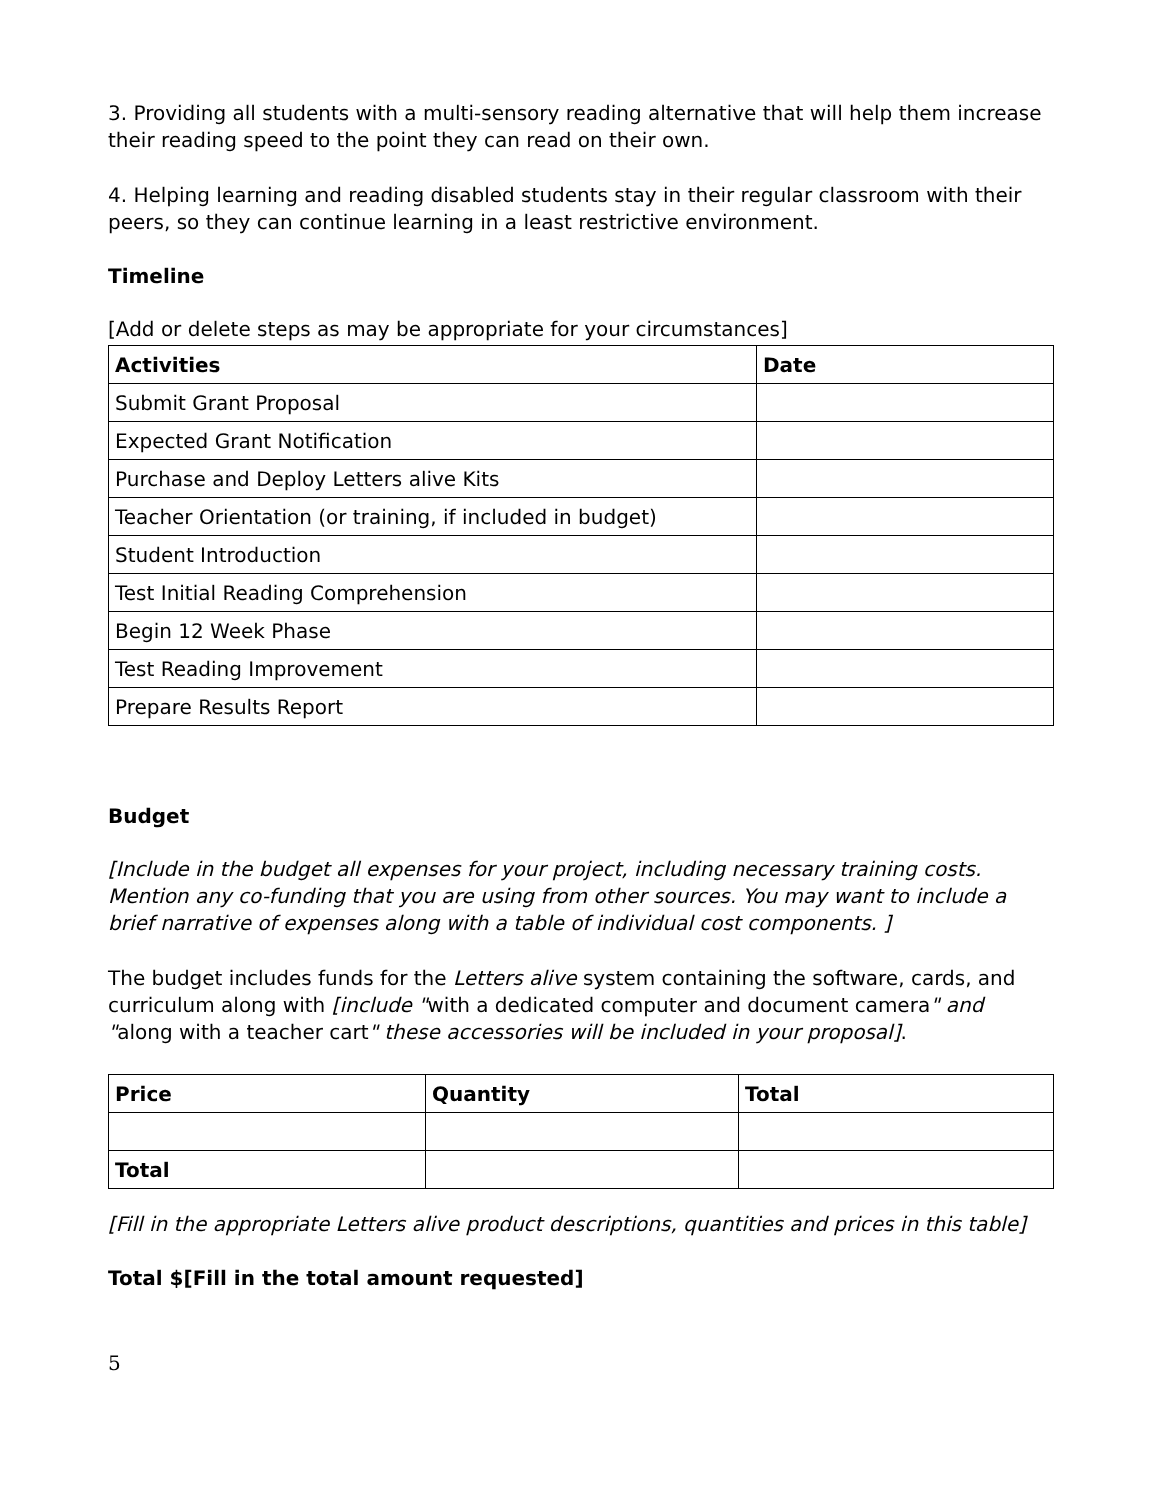3. Providing all students with a multi-sensory reading alternative that will help them increase their reading speed to the point they can read on their own.
4. Helping learning and reading disabled students stay in their regular classroom with their peers, so they can continue learning in a least restrictive environment.
Timeline
[Add or delete steps as may be appropriate for your circumstances]
| Activities | Date |
| --- | --- |
| Submit Grant Proposal | |
| Expected Grant Notification | |
| Purchase and Deploy Letters alive Kits | |
| Teacher Orientation (or training, if included in budget) | |
| Student Introduction | |
| Test Initial Reading Comprehension | |
| Begin 12 Week Phase | |
| Test Reading Improvement | |
| Prepare Results Report | |
Budget
[Include in the budget all expenses for your project, including necessary training costs. Mention any co-funding that you are using from other sources. You may want to include a brief narrative of expenses along with a table of individual cost components. ]
The budget includes funds for the Letters alive system containing the software, cards, and curriculum along with [include "with a dedicated computer and document camera" and "along with a teacher cart" these accessories will be included in your proposal].
| Price | Quantity | Total |
| --- | --- | --- |
| Total | | |
[Fill in the appropriate Letters alive product descriptions, quantities and prices in this table]
Total $[Fill in the total amount requested]
5